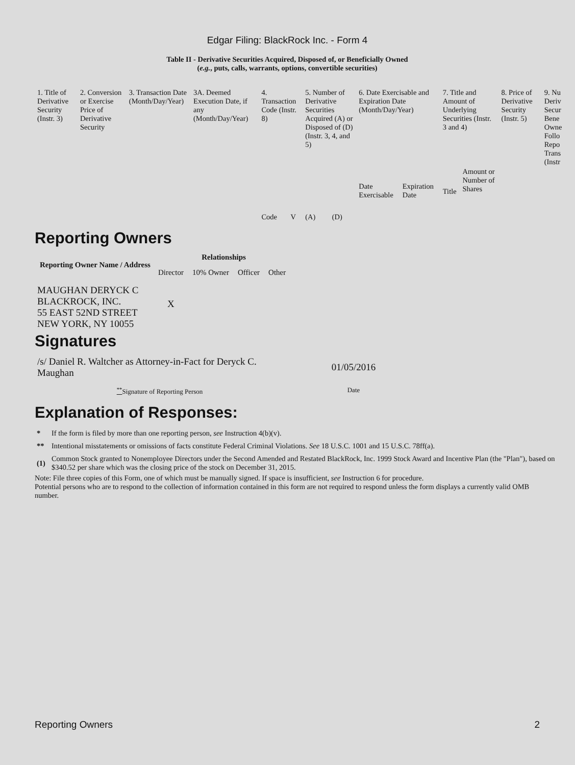Edgar Filing: BlackRock Inc. - Form 4
Table II - Derivative Securities Acquired, Disposed of, or Beneficially Owned
(e.g., puts, calls, warrants, options, convertible securities)
| 1. Title of Derivative Security (Instr. 3) | 2. Conversion or Exercise Price of Derivative Security | 3. Transaction Date (Month/Day/Year) | 3A. Deemed Execution Date, if any (Month/Day/Year) | 4. Transaction Code (Instr. 8) | | 5. Number of Derivative Securities Acquired (A) or Disposed of (D) (Instr. 3, 4, and 5) | | 6. Date Exercisable and Expiration Date (Month/Day/Year) | | 7. Title and Amount of Underlying Securities (Instr. 3 and 4) | | 8. Price of Derivative Security (Instr. 5) | 9. Nu Deriv Secur Bene Owne Follo Repo Trans (Instr |
| | | | | Code | V | (A) | (D) | Date Exercisable | Expiration Date | Title | Amount or Number of Shares | | |
Reporting Owners
| Reporting Owner Name / Address | Relationships | | | |
| --- | --- | --- | --- | --- |
| | Director | 10% Owner | Officer | Other |
| MAUGHAN DERYCK C BLACKROCK, INC. 55 EAST 52ND STREET NEW YORK, NY 10055 | X | | | |
Signatures
| /s/ Daniel R. Waltcher as Attorney-in-Fact for Deryck C. Maughan | 01/05/2016 |
| <sup>**</sup> Signature of Reporting Person | Date |
Explanation of Responses:
| * | If the form is filed by more than one reporting person, see Instruction 4(b)(v). |
| ** | Intentional misstatements or omissions of facts constitute Federal Criminal Violations. See 18 U.S.C. 1001 and 15 U.S.C. 78ff(a). |
| (1) | Common Stock granted to Nonemployee Directors under the Second Amended and Restated BlackRock, Inc. 1999 Stock Award and Incentive Plan (the "Plan"), based on $340.52 per share which was the closing price of the stock on December 31, 2015. |
Note: File three copies of this Form, one of which must be manually signed. If space is insufficient, see Instruction 6 for procedure.
Potential persons who are to respond to the collection of information contained in this form are not required to respond unless the form displays a currently valid OMB number.
Reporting Owners 2